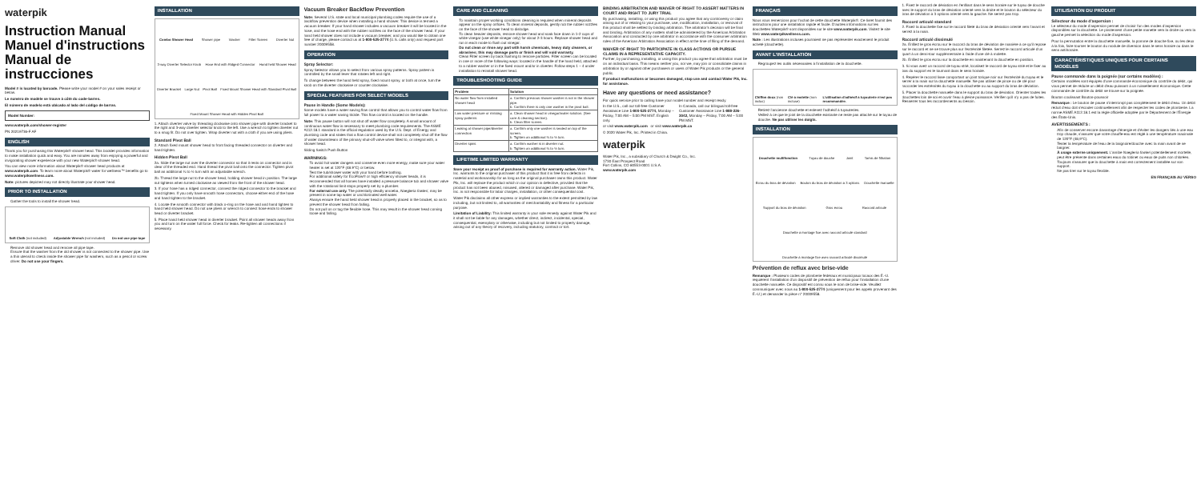waterpik
Instruction Manual
Manuel d'instructions
Manual de instrucciones
Model # is located by barcode. Please write your model # on your sales receipt or below.
Le numéro de modèle se trouve à côté du code-barres.
El número de modelo está ubicado al lado del código de barras.
Model Number:
www.waterpik.com/shower-register
PN 20219736-F AF
ENGLISH
Thank you for purchasing this Waterpik® shower head. This booklet provides information to make installation quick and easy. You are minutes away from enjoying a powerful and invigorating shower experience with your new Waterpik® shower head.
You can view more information about Waterpik® shower head products at www.waterpik.com. To learn more about Waterpik® water for wellness™ benefits go to www.waterpikwellness.com.
Note: pictures depicted may not directly illustrate your shower head.
PRIOR TO INSTALLATION
Gather the tools to install the shower head.
Soft Cloth (not included) Adjustable Wrench (not included) Do not use pipe tape
Remove old shower head and remove all pipe tape.
Ensure that the washer from the old shower is not connected to the shower pipe. Use a thin utensil to check inside the shower pipe for washers, such as a pencil or screw driver. Do not use your fingers.
INSTALLATION
Combo Shower Head Shower pipe Washer Filter Screen Diverter Nut 3-way Diverter Selector Knob Hose End with Ridged Connector Hand held Shower Head Diverter Bracket Large Nut Pivot Ball Fixed Mount Shower Head with Standard Pivot Ball Fixed Mount Shower Head with Hidden Pivot Ball
1. Attach diverter valve by threading clockwise onto shower pipe with diverter bracket to the right and 3-way diverter selector knob to the left. Use a wrench to tighten diverter nut to a snug fit. Do not over tighten. Wrap diverter nut with a cloth if you are using pliers.
Standard Pivot Ball
2. Attach fixed mount shower head to front facing threaded connector on diverter and hand tighten.
Hidden Pivot Ball
2a. Slide the large nut over the diverter connector so that it rests on connector and is clear of the threaded end. Hand thread the pivot ball onto the connector. Tighten pivot ball an additional ¼ to ½ turn with an adjustable wrench.
2b. Thread the large nut to the shower head, holding shower head in position. The large nut tightens when turned clockwise as viewed from the front of the shower head.
3. If your hose has a ridged connector, connect the ridged connector to the bracket and hand tighten. If you only have smooth hose connectors, choose either end of the hose and hand tighten to the bracket.
4. Locate the smooth connector with black o-ring on the hose and and hand tighten to hand held shower head. Do not use pliers or wrench to connect hose ends to shower head or diverter bracket.
5. Place hand held shower head in diverter bracket. Point all shower heads away from you and turn on the water full force. Check for leaks. Re-tighten all connections if necessary.
Vacuum Breaker Backflow Prevention
Note: Several U.S. state and local municipal plumbing codes require the use of a backflow prevention device when installing a hand shower. This device is termed a vacuum breaker. If your hand shower includes a vacuum breaker it will be located in the hose, and the hose end with the rubber nozzles on the face of the shower head. If your hand held shower does not include a vacuum breaker, and you would like to obtain one free of charge, please contact us at 1-800-525-2774 (U.S. calls only) and request part number 20009558.
OPERATION
Spray Selector:
Spray Selector allows you to select from various spray patterns. Spray pattern is controlled by the small lever that rotates left and right.
To change between the hand held spray, fixed mount spray, or both at once, turn the knob on the diverter clockwise or counter clockwise.
SPECIAL FEATURES FOR SELECT MODELS
Pause in Handle (Some Models):
Some models have a water saving flow control that allows you to control water flow from full power to a water saving trickle. This flow control is located on the handle.
Note: This pause button will not shut off water flow completely. A small amount of continuous water flow is necessary to meet plumbing code requirements. The ASME A112.18.1 standard is the official regulation used by the U.S. Dept. of Energy and plumbing code and states that a flow control device shall not completely shut off the flow of water downstream of the primary shut-off valve when fitted to, or integral with, a shower head.
Sliding Switch Push Button
WARNINGS:
To avoid hot water dangers and conserve even more energy, make sure your water heater is set at 120°F (48.9°C) or below.
Test the tub/shower water with your hand before bathing.
For additional safety for EcoFlow® or high efficiency shower heads, it is recommended that all homes have installed a pressure balance tub and shower valve with the rotational limit stops properly set by a plumber.
For external use only. The potentially deadly amoeba, Naegleria fowleri, may be present in some tap water or unchlorinated well water.
Always ensure the hand held shower head is properly placed in the bracket, so as to prevent the shower head from falling.
Do not pull on or tug the flexible hose. This may result in the shower head coming loose and falling.
CARE AND CLEANING
To maintain proper working conditions cleaning is required when mineral deposits appear on the spray orifices. To clean mineral deposits, gently rub the rubber nozzles on the face of the shower head to dislodge.
To clean heavier deposits, remove shower head and soak face down in 1-2 cups of white vinegar (use white vinegar only) for about 2-3 hours. Replace shower head and run in each mode to flush out vinegar.
Do not clean or rinse any part with harsh chemicals, heavy duty cleaners, or abrasives; this may damage parts or finish and will void warranty.
Clean Filter screen by back flushing to remove particles. Filter screen can be located in one or more of the following ways: located in the handle of the hand held, attached to a rubber washer or in the fixed mount and/or in diverter. Follow steps 1 – 4 under installation to reinstall shower head.
TROUBLESHOOTING GUIDE
| Problem | Solution |
| --- | --- |
| No water flow from installed shower head | a. Confirm previous shower washer is not in the shower pipe. b. Confirm there is only one washer in the pivot ball. |
| Low water pressure or missing spray patterns | a. Clean shower head in vinegar/water solution. (See care & cleaning section). b. Clean filter screen. |
| Leaking at shower pipe/diverter connection | a. Confirm only one washer is seated on top of the screen. b. Tighten an additional ¼ to ½ turn. |
| Diverter spins | a. Confirm washer is in diverter nut. b. Tighten an additional ¼ to ½ turn. |
LIFETIME LIMITED WARRANTY
Save your receipt as proof of purchase is required for warranty action. Water Pik, Inc. warrants to the original purchaser of this product that it is free from defects in material and workmanship for as long as the original purchaser owns this product. Water Pik, Inc. will replace the product which in our opinion is defective, provided that the product has not been abused, misused, altered or damaged after purchase. Water Pik, Inc. is not responsible for labor charges, installation, or other consequential cost.
Water Pik disclaims all other express or implied warranties to the extent permitted by law including, but not limited to, all warranties of merchantability and fitness for a particular purpose.
Limitation of Liability: This limited warranty is your sole remedy against Water Pik and it shall not be liable for any damages, whether direct, indirect, incidental, special, consequential, exemplary or otherwise, including but not limited to property damage, arising out of any theory of recovery, including statutory, contract or tort.
BINDING ARBITRATION AND WAIVER OF RIGHT TO ASSERT MATTERS IN COURT AND RIGHT TO JURY TRIAL
By purchasing, installing, or using this product you agree that any controversy or claim arising out of or relating to your purchase, use, modification, installation, or removal of this product shall be settled by binding arbitration. The arbitrator's decision will be final and binding. Arbitration of any matters shall be administered by the American Arbitration Association and conducted by one arbitrator in accordance with the consumer arbitration rules of the American Arbitration Association in effect at the time of filing of the demand.
WAIVER OF RIGHT TO PARTICIPATE IN CLASS ACTIONS OR PURSUE CLAIMS IN A REPRESENTATIVE CAPACITY.
Further, by purchasing, installing, or using this product you agree that arbitration must be on an individual basis. This means neither you, nor we, may join or consolidate claims in arbitration by or against other purchasers or users of Water Pik products or the general public.
If product malfunctions or becomes damaged, stop use and contact Water Pik, Inc. for assistance.
Have any questions or need assistance?
For quick service prior to calling have your model number and receipt ready.
In the U.S., call our toll-free Customer Assistance Line 1-800-525-2774, Monday – Friday, 7:00 AM – 5:00 PM MST. English only.
In Canada, call our bilingual toll-free Customer Assistance Line 1-888-226-3042, Monday – Friday, 7:00 AM – 5:00 PM MST.
or visit www.waterpik.com or visit www.waterpik.ca
© 2020 Water Pik, Inc. Printed in China.
waterpik
Water Pik, Inc., a subsidiary of Church & Dwight Co., Inc.
1730 East Prospect Road
Fort Collins, CO 80553-0001 U.S.A.
www.waterpik.com
FRANÇAIS
Nous vous remercions pour l'achat de cette douchette Waterpik®. Ce livret fournit des instructions pour une installation rapide et facile. D'autres informations sur les douchettes Waterpik® sont disponibles sur le site www.waterpik.com. Visitez le site Web www.waterpikwellness.com.
Note : Les illustrations incluses pourraient ne pas représenter exactement le produit acheté (douchette).
AVANT L'INSTALLATION
Regroupez les outils nécessaires à l'installation de la douchette.
Chiffon doux (non inclus) Clé à molette (non incluse) L'utilisation d'adhésif à tuyauterie n'est pas recommandée.
Retirez l'ancienne douchette et enlevez l'adhésif à tuyauteries.
Veillez à ce que le joint de la douchette existante ne reste pas attaché sur le tuyau de douche. Ne pas utiliser les doigts.
INSTALLATION
Douchette multifonction Tuyau de douche Joint Tamis de filtration Écrou du bras de déviation Bouton du bras de déviation à 3 options Douchette manuelle Support du bras de déviation Gros écrou Raccord articulé Douchette à montage fixe avec raccord articulé standard Douchette à montage fixe avec raccord articulé dissimulé
Prévention de reflux avec brise-vide
Remarque : Plusieurs codes de plomberie fédéraux et municipaux locaux des É.-U. requièrent l'installation d'un dispositif de prévention de reflux pour l'installation d'une douchette manuelle. Ce dispositif est connu sous le nom de brise-vide. Veuillez communiquer avec nous au 1-800-525-2774 (uniquement pour les appels provenant des É.-U.) et demander la pièce n° 20009558.
1. Fixez le raccord de déviation en l'enfilant dans le sens horaire sur le tuyau de douche avec le support du bras de déviation orienté vers la droite et le bouton du sélecteur du bras de déviation à 3 options orienté vers la gauche. Ne serrez pas trop.
Raccord articulé standard
2. Fixez la douchette fixe sur le raccord fileté du bras de déviation orienté vers l'avant et serrez à la main.
Raccord articulé dissimulé
2a. Enfilez le gros écrou sur le raccord du bras de déviation de manière à ce qu'il repose sur le raccord et ne se trouve plus sur l'extrémité filetée. Serrez le raccord articulé d'un quart à un demi-tour supplémentaire à l'aide d'une clé à molette.
2b. Enfilez le gros écrou sur la douchette en maintenant la douchette en position.
3. Si vous avez un raccord de tuyau strié, localisez le raccord de tuyau strié et le fixer au bas du support en le tournant dans le sens horaire.
4. Repérer le raccord lisse comportant un joint torique noir sur l'extrémité du tuyau et le serrer à la main sur la douchette manuelle. Ne pas utiliser de pince ou de clé pour raccorder les extrémités du tuyau à la douchette ou au support du bras de déviation.
5. Placer la douchette manuelle dans le support du bras de déviation. Orienter toutes les douchettes loin de soi et ouvrir l'eau à pleine puissance. Vérifier qu'il n'y a pas de fuites. Resserrer tous les raccordements au besoin.
UTILISATION DU PRODUIT
Sélecteur du mode d'aspersion :
Le sélecteur du mode d'aspersion permet de choisir l'un des modes d'aspersion disponibles sur la douchette. Le pivotement d'une petite manette vers la droite ou vers la gauche permet la sélection du mode d'aspersion.
Pour la permutation entre la douchette manuelle, la pomme de douche fixe, ou les deux à la fois, faire tourner le bouton du module de diversion dans le sens horaire ou dans le sens antihoraire.
CARACTÉRISTIQUES UNIQUES POUR CERTAINS MODÈLES
Pause commande dans la poignée (sur certains modèles) :
Certains modèles sont équipés d'une commande économique du contrôle du débit, qui vous permet de réduire un débit d'eau puissant à un ruissellement économique. Cette commande de contrôle du débit se trouve sur la poignée.
Bouton coulissant Bouton-poussoir
Remarque : Le bouton de pause n'interrompt pas complètement le débit d'eau. Un débit réduit d'eau doit s'écouler continuellement afin de respecter les codes de plomberie. La norme ASME A112.18.1 est la règle officielle adoptée par le Département de l'Énergie des États-Unis.
AVERTISSEMENTS :
Afin de conserver encore davantage d'énergie et d'éviter les dangers liés à une eau trop chaude, s'assurer que votre chauffe-eau est réglé à une température maximale de 120°F (48,9°C).
Tester la température de l'eau de la baignoire/douche avec la main avant de se baigner.
À usage externe uniquement. L'amibe Naegleria fowleri potentiellement mortelle, peut être présente dans certaines eaux du robinet ou eaux de puits non chlorées.
Toujours s'assurer que la douchette à main est correctement installée sur son support.
Ne pas tirer sur le tuyau flexible.
EN FRANÇAIS AU VERSO